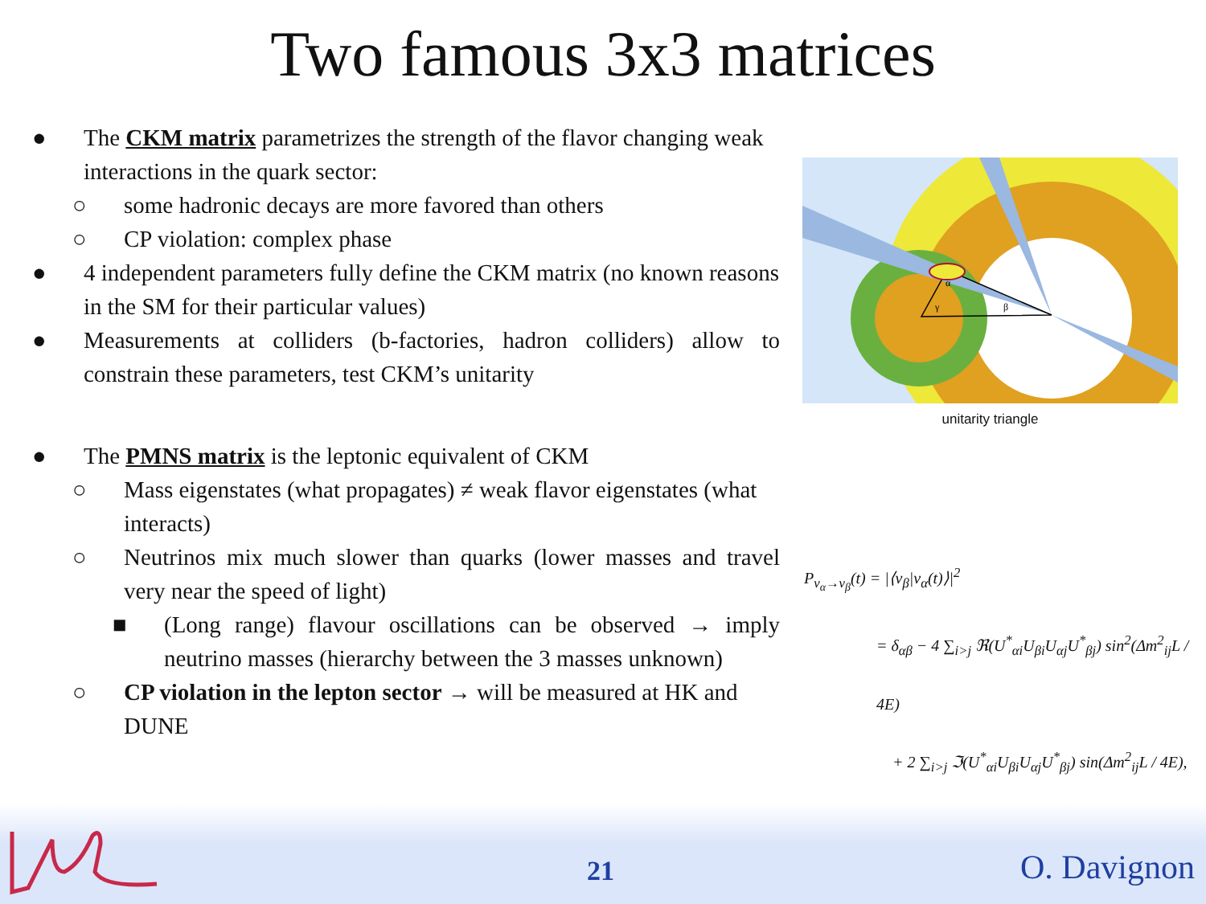Two famous 3x3 matrices
● The CKM matrix parametrizes the strength of the flavor changing weak interactions in the quark sector:
○ some hadronic decays are more favored than others
○ CP violation: complex phase
● 4 independent parameters fully define the CKM matrix (no known reasons in the SM for their particular values)
● Measurements at colliders (b-factories, hadron colliders) allow to constrain these parameters, test CKM’s unitarity
● The PMNS matrix is the leptonic equivalent of CKM
○ Mass eigenstates (what propagates) ≠ weak flavor eigenstates (what interacts)
○ Neutrinos mix much slower than quarks (lower masses and travel very near the speed of light)
■ (Long range) flavour oscillations can be observed → imply neutrino masses (hierarchy between the 3 masses unknown)
○ CP violation in the lepton sector → will be measured at HK and DUNE
α
γ
β
unitarity triangle
P<sub>ν<sub>α</sub>→ν<sub>β</sub></sub>(t) = |⟨ν<sub>β</sub>|ν<sub>α</sub>(t)⟩|<sup>2</sup>
= δ<sub>αβ</sub> − 4 ∑<sub>i>j</sub> ℜ(U<sup>*</sup><sub>αi</sub>U<sub>βi</sub>U<sub>αj</sub>U<sup>*</sup><sub>βj</sub>) sin<sup>2</sup>(Δm<sup>2</sup><sub>ij</sub>L / 4E)
+ 2 ∑<sub>i>j</sub> ℑ(U<sup>*</sup><sub>αi</sub>U<sub>βi</sub>U<sub>αj</sub>U<sup>*</sup><sub>βj</sub>) sin(Δm<sup>2</sup><sub>ij</sub>L / 4E),
21 O. Davignon